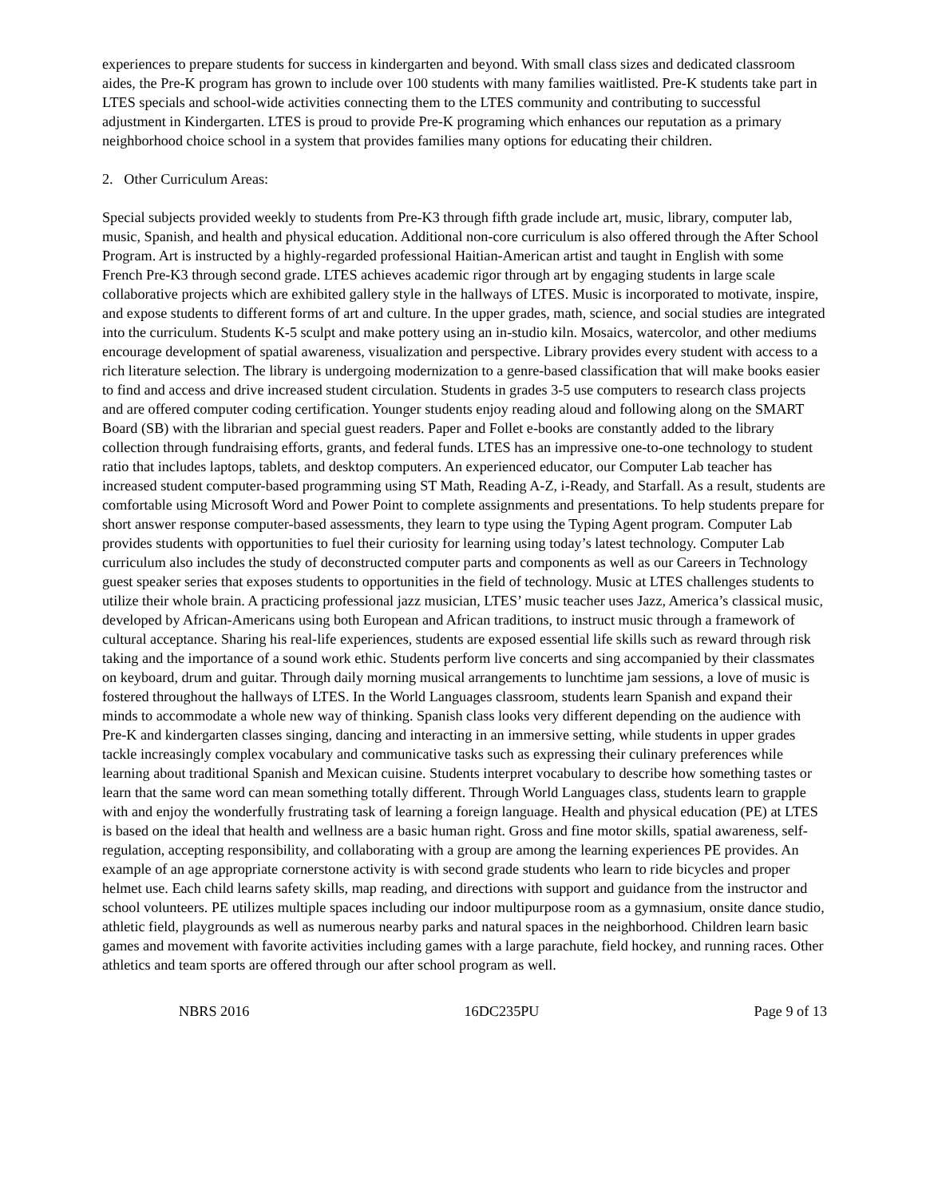experiences to prepare students for success in kindergarten and beyond. With small class sizes and dedicated classroom aides, the Pre-K program has grown to include over 100 students with many families waitlisted. Pre-K students take part in LTES specials and school-wide activities connecting them to the LTES community and contributing to successful adjustment in Kindergarten. LTES is proud to provide Pre-K programing which enhances our reputation as a primary neighborhood choice school in a system that provides families many options for educating their children.
2. Other Curriculum Areas:
Special subjects provided weekly to students from Pre-K3 through fifth grade include art, music, library, computer lab, music, Spanish, and health and physical education. Additional non-core curriculum is also offered through the After School Program. Art is instructed by a highly-regarded professional Haitian-American artist and taught in English with some French Pre-K3 through second grade. LTES achieves academic rigor through art by engaging students in large scale collaborative projects which are exhibited gallery style in the hallways of LTES. Music is incorporated to motivate, inspire, and expose students to different forms of art and culture. In the upper grades, math, science, and social studies are integrated into the curriculum. Students K-5 sculpt and make pottery using an in-studio kiln. Mosaics, watercolor, and other mediums encourage development of spatial awareness, visualization and perspective. Library provides every student with access to a rich literature selection. The library is undergoing modernization to a genre-based classification that will make books easier to find and access and drive increased student circulation. Students in grades 3-5 use computers to research class projects and are offered computer coding certification. Younger students enjoy reading aloud and following along on the SMART Board (SB) with the librarian and special guest readers. Paper and Follet e-books are constantly added to the library collection through fundraising efforts, grants, and federal funds. LTES has an impressive one-to-one technology to student ratio that includes laptops, tablets, and desktop computers. An experienced educator, our Computer Lab teacher has increased student computer-based programming using ST Math, Reading A-Z, i-Ready, and Starfall. As a result, students are comfortable using Microsoft Word and Power Point to complete assignments and presentations. To help students prepare for short answer response computer-based assessments, they learn to type using the Typing Agent program. Computer Lab provides students with opportunities to fuel their curiosity for learning using today’s latest technology. Computer Lab curriculum also includes the study of deconstructed computer parts and components as well as our Careers in Technology guest speaker series that exposes students to opportunities in the field of technology. Music at LTES challenges students to utilize their whole brain. A practicing professional jazz musician, LTES’ music teacher uses Jazz, America’s classical music, developed by African-Americans using both European and African traditions, to instruct music through a framework of cultural acceptance. Sharing his real-life experiences, students are exposed essential life skills such as reward through risk taking and the importance of a sound work ethic. Students perform live concerts and sing accompanied by their classmates on keyboard, drum and guitar. Through daily morning musical arrangements to lunchtime jam sessions, a love of music is fostered throughout the hallways of LTES. In the World Languages classroom, students learn Spanish and expand their minds to accommodate a whole new way of thinking. Spanish class looks very different depending on the audience with Pre-K and kindergarten classes singing, dancing and interacting in an immersive setting, while students in upper grades tackle increasingly complex vocabulary and communicative tasks such as expressing their culinary preferences while learning about traditional Spanish and Mexican cuisine. Students interpret vocabulary to describe how something tastes or learn that the same word can mean something totally different. Through World Languages class, students learn to grapple with and enjoy the wonderfully frustrating task of learning a foreign language. Health and physical education (PE) at LTES is based on the ideal that health and wellness are a basic human right. Gross and fine motor skills, spatial awareness, self-regulation, accepting responsibility, and collaborating with a group are among the learning experiences PE provides. An example of an age appropriate cornerstone activity is with second grade students who learn to ride bicycles and proper helmet use. Each child learns safety skills, map reading, and directions with support and guidance from the instructor and school volunteers. PE utilizes multiple spaces including our indoor multipurpose room as a gymnasium, onsite dance studio, athletic field, playgrounds as well as numerous nearby parks and natural spaces in the neighborhood. Children learn basic games and movement with favorite activities including games with a large parachute, field hockey, and running races. Other athletics and team sports are offered through our after school program as well.
NBRS 2016 16DC235PU Page 9 of 13